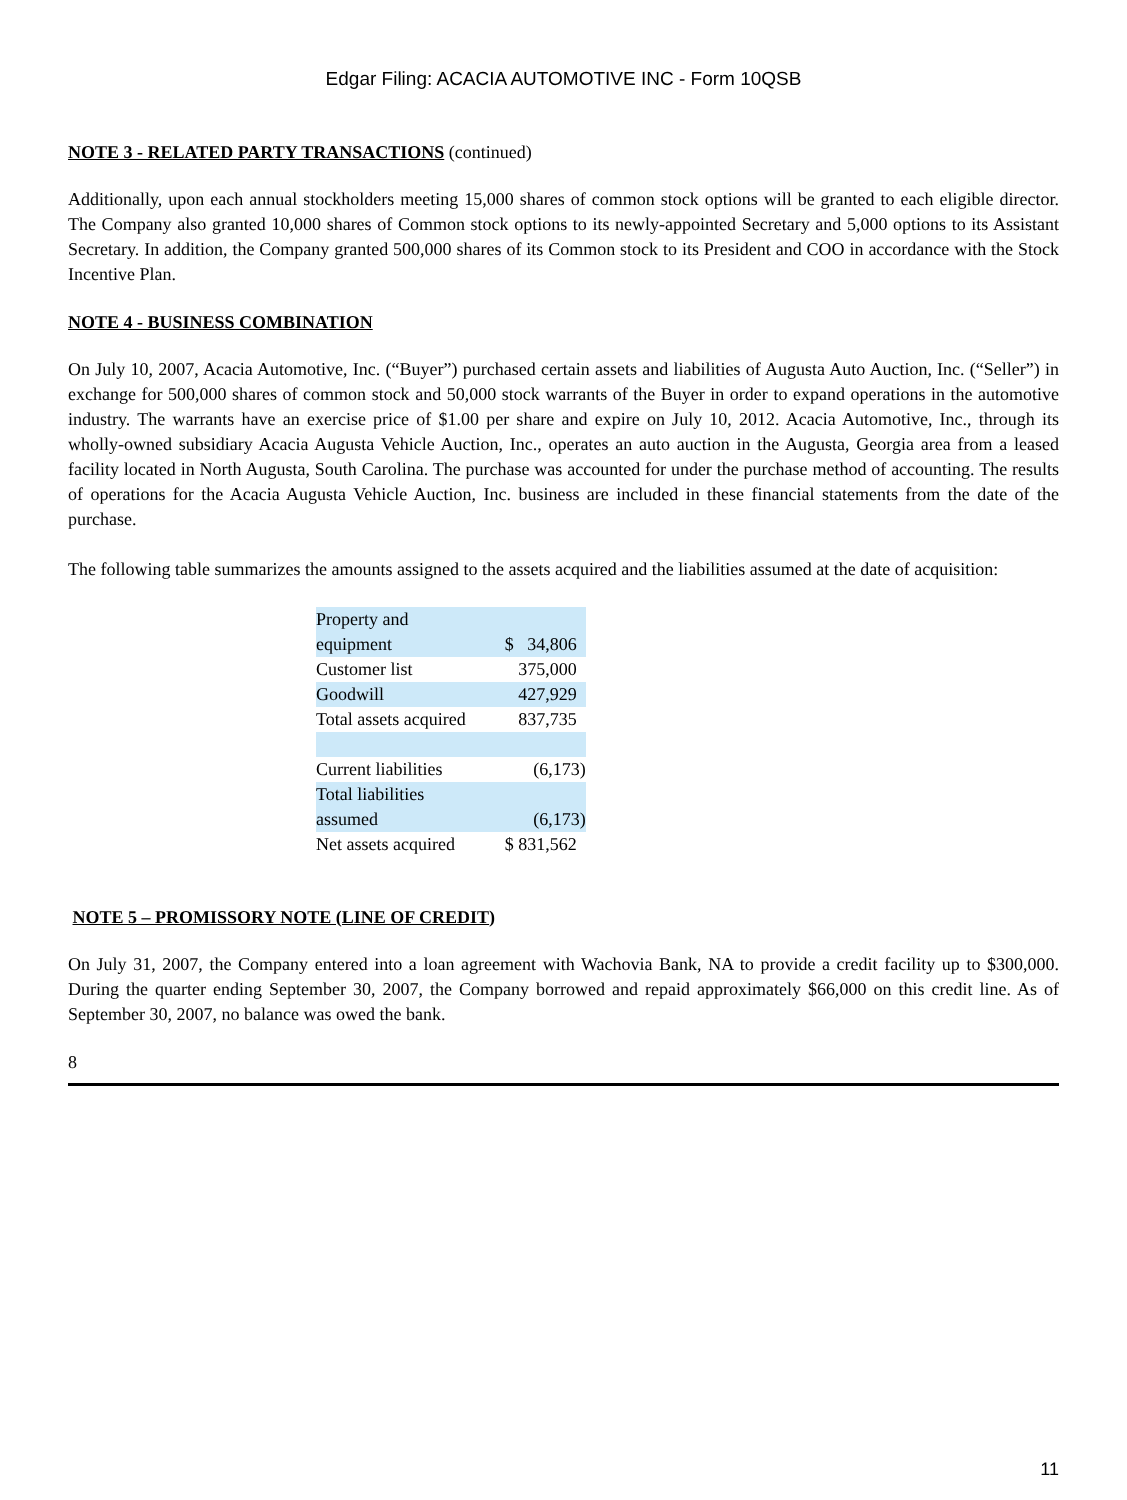Edgar Filing: ACACIA AUTOMOTIVE INC - Form 10QSB
NOTE 3 - RELATED PARTY TRANSACTIONS (continued)
Additionally, upon each annual stockholders meeting 15,000 shares of common stock options will be granted to each eligible director. The Company also granted 10,000 shares of Common stock options to its newly-appointed Secretary and 5,000 options to its Assistant Secretary. In addition, the Company granted 500,000 shares of its Common stock to its President and COO in accordance with the Stock Incentive Plan.
NOTE 4 - BUSINESS COMBINATION
On July 10, 2007, Acacia Automotive, Inc. (“Buyer”) purchased certain assets and liabilities of Augusta Auto Auction, Inc. (“Seller”) in exchange for 500,000 shares of common stock and 50,000 stock warrants of the Buyer in order to expand operations in the automotive industry. The warrants have an exercise price of $1.00 per share and expire on July 10, 2012. Acacia Automotive, Inc., through its wholly-owned subsidiary Acacia Augusta Vehicle Auction, Inc., operates an auto auction in the Augusta, Georgia area from a leased facility located in North Augusta, South Carolina. The purchase was accounted for under the purchase method of accounting. The results of operations for the Acacia Augusta Vehicle Auction, Inc. business are included in these financial statements from the date of the purchase.
The following table summarizes the amounts assigned to the assets acquired and the liabilities assumed at the date of acquisition:
| Property and equipment | $ 34,806 |
| Customer list | 375,000 |
| Goodwill | 427,929 |
| Total assets acquired | 837,735 |
| Current liabilities | (6,173) |
| Total liabilities assumed | (6,173) |
| Net assets acquired | $ 831,562 |
NOTE 5 – PROMISSORY NOTE (LINE OF CREDIT)
On July 31, 2007, the Company entered into a loan agreement with Wachovia Bank, NA to provide a credit facility up to $300,000. During the quarter ending September 30, 2007, the Company borrowed and repaid approximately $66,000 on this credit line. As of September 30, 2007, no balance was owed the bank.
8
11